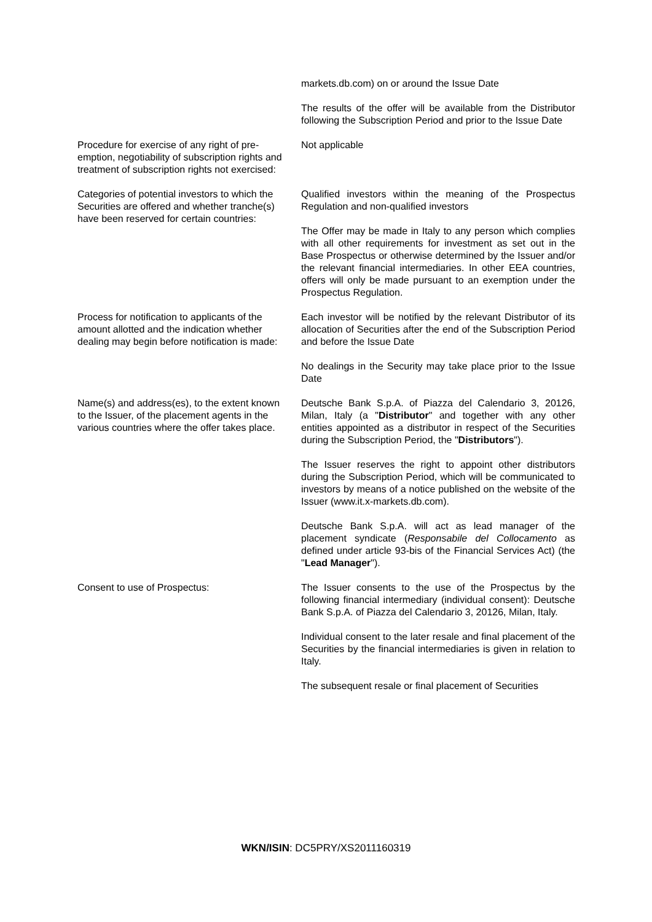markets.db.com) on or around the Issue Date
The results of the offer will be available from the Distributor following the Subscription Period and prior to the Issue Date
Procedure for exercise of any right of pre-emption, negotiability of subscription rights and treatment of subscription rights not exercised:
Not applicable
Categories of potential investors to which the Securities are offered and whether tranche(s) have been reserved for certain countries:
Qualified investors within the meaning of the Prospectus Regulation and non-qualified investors
The Offer may be made in Italy to any person which complies with all other requirements for investment as set out in the Base Prospectus or otherwise determined by the Issuer and/or the relevant financial intermediaries. In other EEA countries, offers will only be made pursuant to an exemption under the Prospectus Regulation.
Process for notification to applicants of the amount allotted and the indication whether dealing may begin before notification is made:
Each investor will be notified by the relevant Distributor of its allocation of Securities after the end of the Subscription Period and before the Issue Date
No dealings in the Security may take place prior to the Issue Date
Name(s) and address(es), to the extent known to the Issuer, of the placement agents in the various countries where the offer takes place.
Deutsche Bank S.p.A. of Piazza del Calendario 3, 20126, Milan, Italy (a "Distributor" and together with any other entities appointed as a distributor in respect of the Securities during the Subscription Period, the "Distributors").
The Issuer reserves the right to appoint other distributors during the Subscription Period, which will be communicated to investors by means of a notice published on the website of the Issuer (www.it.x-markets.db.com).
Deutsche Bank S.p.A. will act as lead manager of the placement syndicate (Responsabile del Collocamento as defined under article 93-bis of the Financial Services Act) (the "Lead Manager").
Consent to use of Prospectus: The Issuer consents to the use of the Prospectus by the following financial intermediary (individual consent): Deutsche Bank S.p.A. of Piazza del Calendario 3, 20126, Milan, Italy.
Individual consent to the later resale and final placement of the Securities by the financial intermediaries is given in relation to Italy.
The subsequent resale or final placement of Securities
WKN/ISIN: DC5PRY/XS2011160319